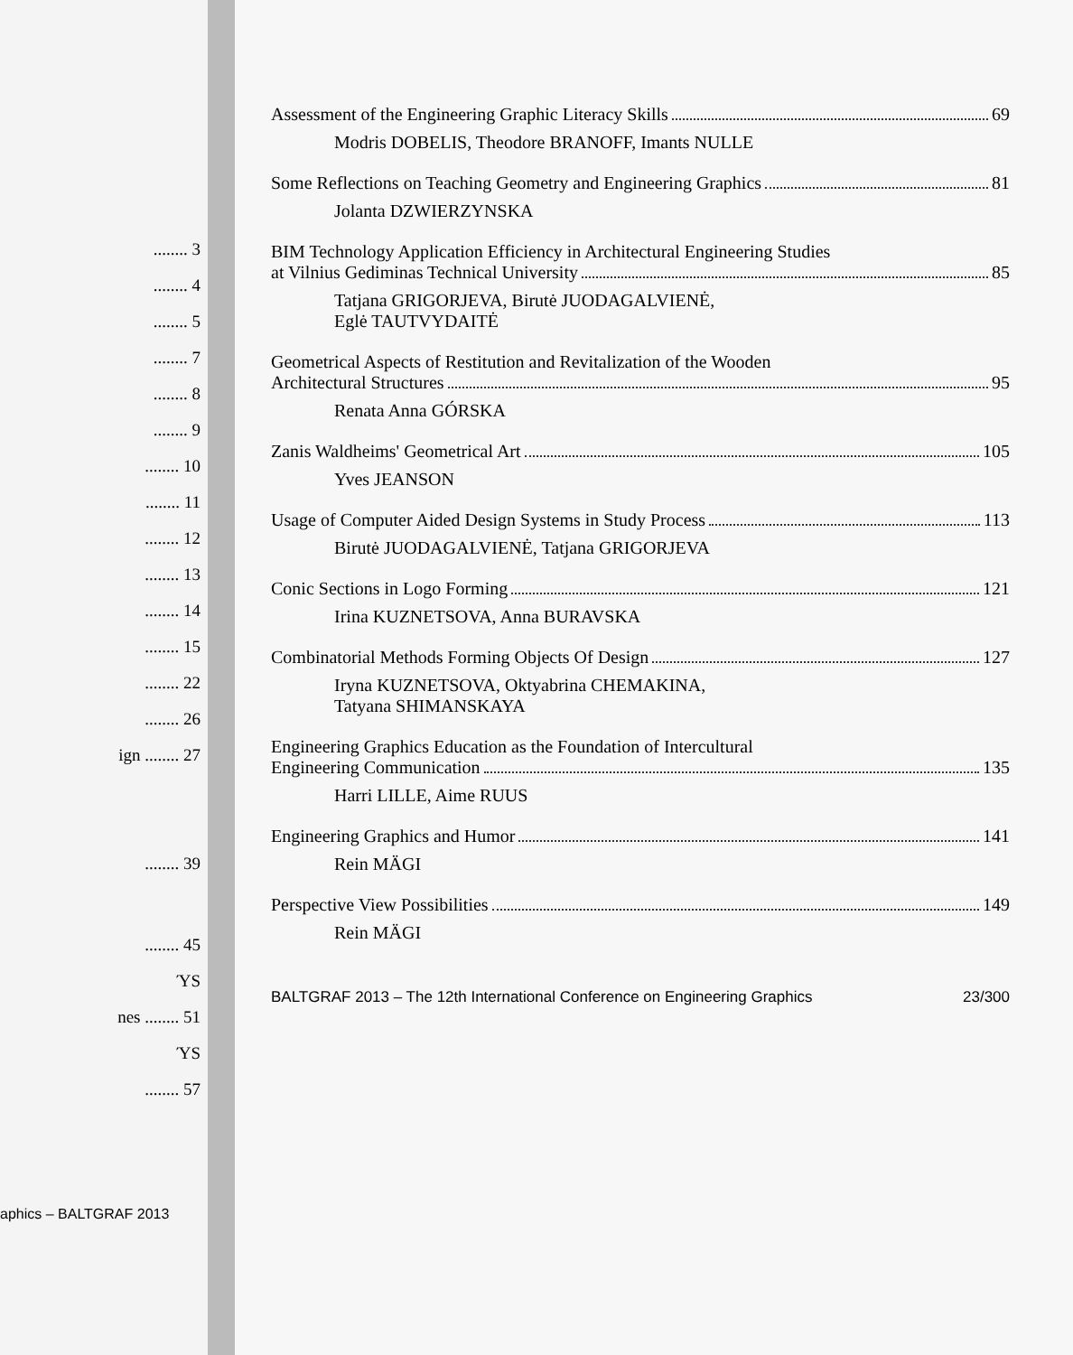........ 3
........ 4
........ 5
........ 7
........ 8
........ 9
........ 10
........ 11
........ 12
........ 13
........ 14
........ 15
........ 22
........ 26
ign ........ 27
........ 39
........ 45
ΎS
nes ........ 51
ΎS
........ 57
aphics – BALTGRAF 2013
Assessment of the Engineering Graphic Literacy Skills 69
Modris DOBELIS, Theodore BRANOFF, Imants NULLE
Some Reflections on Teaching Geometry and Engineering Graphics 81
Jolanta DZWIERZYNSKA
BIM Technology Application Efficiency in Architectural Engineering Studies
at Vilnius Gediminas Technical University 85
Tatjana GRIGORJEVA, Birutė JUODAGALVIENĖ,
Eglė TAUTVYDAITĖ
Geometrical Aspects of Restitution and Revitalization of the Wooden
Architectural Structures 95
Renata Anna GÓRSKA
Zanis Waldheims' Geometrical Art 105
Yves JEANSON
Usage of Computer Aided Design Systems in Study Process 113
Birutė JUODAGALVIENĖ, Tatjana GRIGORJEVA
Conic Sections in Logo Forming 121
Irina KUZNETSOVA, Anna BURAVSKA
Combinatorial Methods Forming Objects Of Design 127
Iryna KUZNETSOVA, Oktyabrina CHEMAKINA,
Tatyana SHIMANSKAYA
Engineering Graphics Education as the Foundation of Intercultural
Engineering Communication 135
Harri LILLE, Aime RUUS
Engineering Graphics and Humor 141
Rein MÄGI
Perspective View Possibilities 149
Rein MÄGI
BALTGRAF 2013 – The 12th International Conference on Engineering Graphics 23/300